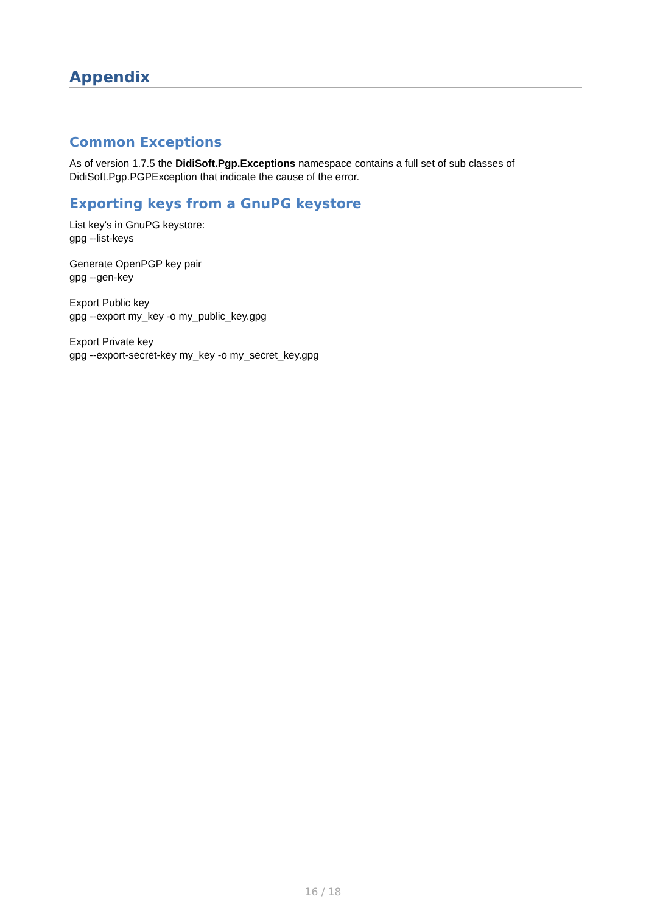Appendix
Common Exceptions
As of version 1.7.5 the DidiSoft.Pgp.Exceptions namespace contains a full set of sub classes of DidiSoft.Pgp.PGPException that indicate the cause of the error.
Exporting keys from a GnuPG keystore
List key's in GnuPG keystore:
gpg --list-keys
Generate OpenPGP key pair
gpg --gen-key
Export Public key
gpg --export my_key -o my_public_key.gpg
Export Private key
gpg --export-secret-key my_key -o my_secret_key.gpg
16 / 18